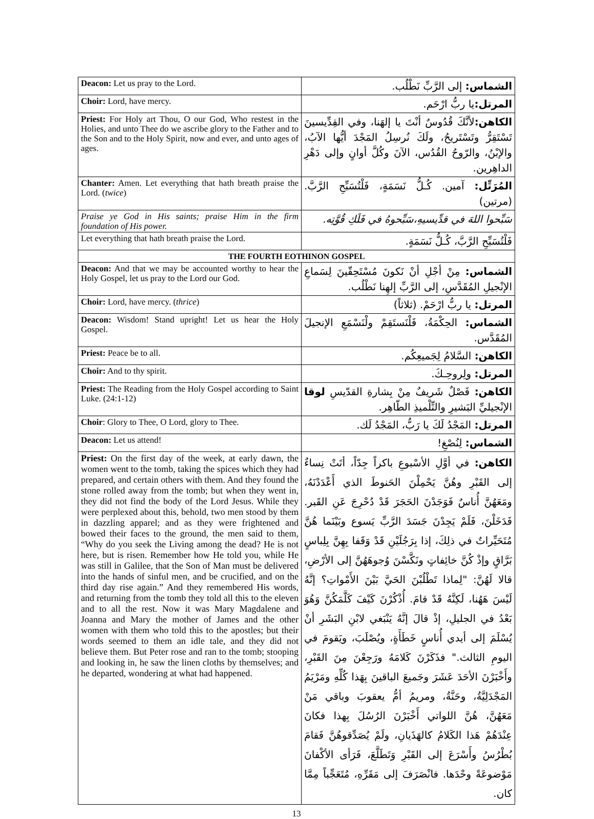| Deacon: Let us pray to the Lord. | الشماس: إلى الرَّبِّ نَطْلُب. |
| Choir: Lord, have mercy. | المرتل: يا ربُّ ارْحَم. |
| Priest: For Holy art Thou, O our God, Who restest in the Holies, and unto Thee do we ascribe glory to the Father and to the Son and to the Holy Spirit, now and ever, and unto ages of ages. | الكاهن: لأنَّكَ قُدُوسٌ أنْتَ يا إلهَنا، وفي القِدِّيسينَ تَسْتَقِرُّ وتَسْتَريحُ، ولَكَ نُرسِلُ المَجْدَ أيُّها الآبُ، والإبْنُ، والرّوحُ القُدُس، الآنَ وكُلَّ أوانٍ وإلى دَهْرِ الداهِرين. |
| Chanter: Amen. Let everything that hath breath praise the Lord. ( twice ) | المُرَتِّل: آمين. كُـلُّ نَسَمَةٍ، فَلْتُسَبِّحِ الرَّبَّ. (مرتين) |
| Praise ye God in His saints; praise Him in the firm foundation of His power. | سَبِّحوا اللهَ في قدِّيسيهِ،سَبِّحوهُ في فَلَكِ قُوَّتِه. |
| Let everything that hath breath praise the Lord. | فَلْتُسَبِّحِ الرَّبَّ، كُـلُّ نَسَمَةٍ. |
| THE FOURTH EOTHINON GOSPEL | |
| Deacon: And that we may be accounted worthy to hear the Holy Gospel, let us pray to the Lord our God. | الشماس: مِنْ أجْلِ أنْ نَكونَ مُسْتَحِقّينَ لِسَماعِ الإنْجيلِ المُقَدَّسِ، إلى الرَّبِّ إلهِنا نَطْلُب. |
| Choir: Lord, have mercy. ( thrice ) | المرتل: يا ربُّ ارْحَمْ. (ثلاثاً) |
| Deacon: Wisdom! Stand upright! Let us hear the Holy Gospel. | الشماس: الحِكْمَةُ، فَلْنَستَقِمْ ولْنَسْمَعِ الإنجيلَ المُقَدَّس. |
| Priest: Peace be to all. | الكاهن: السَّلامُ لِجَميعِكُم. |
| Choir: And to thy spirit. | المرتل: ولِروحِـكَ. |
| Priest: The Reading from the Holy Gospel according to Saint Luke. (24:1-12) | الكاهن: فَصْلٌ شَريفٌ مِنْ بِشارةِ القدّيسِ لوقا الإنْجيليِّ البَشيرِ والتِّلْميذِ الطّاهِر. |
| Choir : Glory to Thee, O Lord, glory to Thee. | المرتل: المَجْدُ لَكَ يا رَبُّ، المَجْدُ لَك. |
| Deacon: Let us attend! | الشماس: لِنُصْغِ! |
| Priest: On the first day of the week, at early dawn, the women went to the tomb, taking the spices which they had prepared, and certain others with them. And they found the stone rolled away from the tomb; but when they went in, they did not find the body of the Lord Jesus. While they were perplexed about this, behold, two men stood by them in dazzling apparel; and as they were frightened and bowed their faces to the ground, the men said to them, “Why do you seek the Living among the dead? He is not here, but is risen. Remember how He told you, while He was still in Galilee, that the Son of Man must be delivered into the hands of sinful men, and be crucified, and on the third day rise again.” And they remembered His words, and returning from the tomb they told all this to the eleven and to all the rest. Now it was Mary Magdalene and Joanna and Mary the mother of James and the other women with them who told this to the apostles; but their words seemed to them an idle tale, and they did not believe them. But Peter rose and ran to the tomb; stooping and looking in, he saw the linen cloths by themselves; and he departed, wondering at what had happened. | الكاهن: في أوَّلِ الأسْبوعِ باكراً جِدّاً، أتَتْ نِساءٌ إلى القَبْرِ وهُنَّ يَحْمِلْنَ الحَنوطَ الذي أَعْدَدْنَهُ، ومَعَهُنَّ أُناسٌ فَوَجَدْنَ الحَجَرَ قَدْ دُحْرِجَ عَنِ القَبر. فَدَخَلْنَ، فَلَمْ يَجِدْنَ جَسَدَ الرَّبِّ يَسوع وبَيْنَما هُنَّ مُتَحَيِّراتٌ في ذلِكَ، إذا بِرَجُلَيْنِ قَدْ وَقَفا بِهِنَّ بِلِباسٍ بَرَّاقٍ وإذْ كُنَّ خائِفاتٍ ونَكَّسْنَ وُجوهَهُنَّ إلى الأرْضِ، قالا لَهُنَّ: "لِماذا تَطْلُبْنَ الحَيَّ بَيْنَ الأَمْواتِ؟ إنَّهُ لَيْسَ هَهُنا، لَكِنَّهُ قَدْ قامَ. أُذْكُرْنَ كَيْفَ كَلَّمَكُنَّ وَهُوَ بَعْدُ في الجليلِ، إذْ قالَ إنَّهُ يَنْبَغي لابْنِ البَشَرِ أنْ يُسْلَمَ إلى أيدي أُناسٍ خَطَأَةٍ، ويُصْلَبَ، ويَقومَ في اليومِ الثالث." فذَكَرْنَ كَلامَهُ ورَجِعْنَ مِنَ القَبْرِ، وأَخْبَرْنَ الأحَدَ عَشَرَ وجَميعَ الباقينَ بِهَذا كُلِّهِ ومَرْيَمُ المَجْدَلِيَّةُ، وحَنَّةُ، ومريمُ أمُّ يعقوبَ وباقي مَنْ مَعَهُنَّ، هُنَّ اللواتي أَخْبَرْنَ الرُسُلَ بِهذا فكانَ عِنْدَهُمْ هَذا الكَلامُ كالهَذَيانِ، ولَمْ يُصَدِّقوهُنَّ فَقامَ بُطْرُسُ وأَسْرَعَ إلى القَبْرِ وَتَطَلَّعَ، فَرَأى الأكْفانَ مَوْضوعَةً وحْدَها. فانْصَرَفَ إلى مَقَرِّهِ، مُتَعَجِّباً مِمَّا كان. |
13